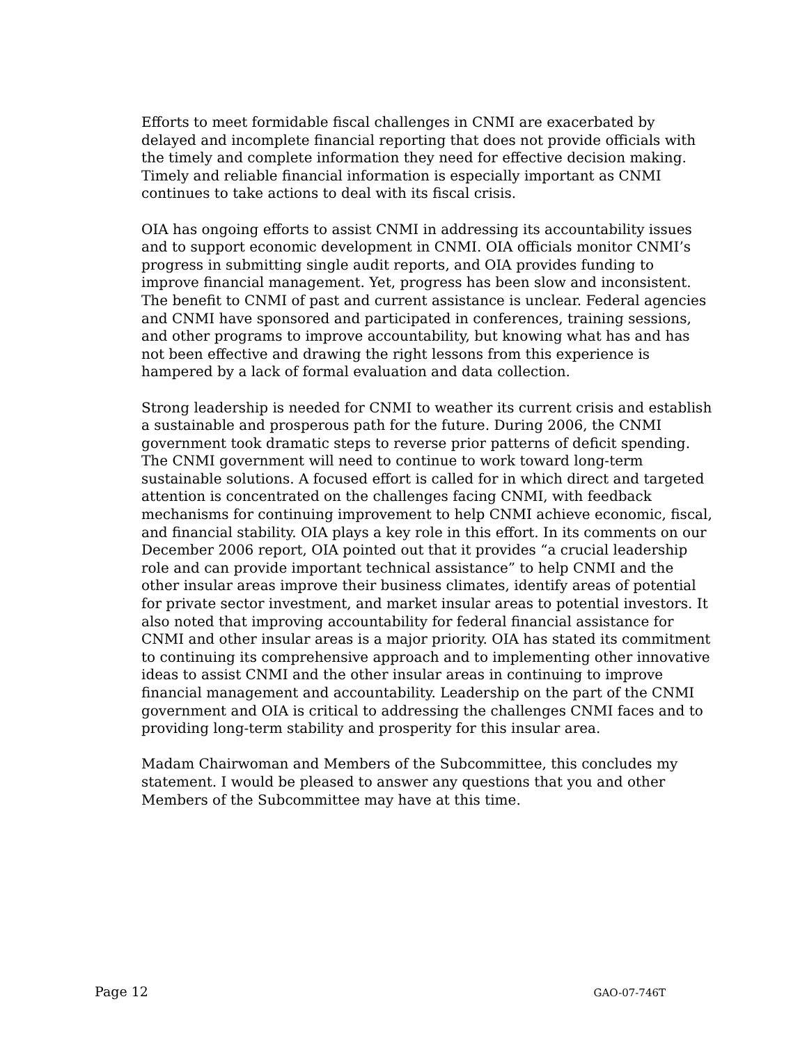Efforts to meet formidable fiscal challenges in CNMI are exacerbated by delayed and incomplete financial reporting that does not provide officials with the timely and complete information they need for effective decision making. Timely and reliable financial information is especially important as CNMI continues to take actions to deal with its fiscal crisis.
OIA has ongoing efforts to assist CNMI in addressing its accountability issues and to support economic development in CNMI. OIA officials monitor CNMI’s progress in submitting single audit reports, and OIA provides funding to improve financial management. Yet, progress has been slow and inconsistent. The benefit to CNMI of past and current assistance is unclear. Federal agencies and CNMI have sponsored and participated in conferences, training sessions, and other programs to improve accountability, but knowing what has and has not been effective and drawing the right lessons from this experience is hampered by a lack of formal evaluation and data collection.
Strong leadership is needed for CNMI to weather its current crisis and establish a sustainable and prosperous path for the future. During 2006, the CNMI government took dramatic steps to reverse prior patterns of deficit spending. The CNMI government will need to continue to work toward long-term sustainable solutions. A focused effort is called for in which direct and targeted attention is concentrated on the challenges facing CNMI, with feedback mechanisms for continuing improvement to help CNMI achieve economic, fiscal, and financial stability. OIA plays a key role in this effort. In its comments on our December 2006 report, OIA pointed out that it provides “a crucial leadership role and can provide important technical assistance” to help CNMI and the other insular areas improve their business climates, identify areas of potential for private sector investment, and market insular areas to potential investors. It also noted that improving accountability for federal financial assistance for CNMI and other insular areas is a major priority. OIA has stated its commitment to continuing its comprehensive approach and to implementing other innovative ideas to assist CNMI and the other insular areas in continuing to improve financial management and accountability. Leadership on the part of the CNMI government and OIA is critical to addressing the challenges CNMI faces and to providing long-term stability and prosperity for this insular area.
Madam Chairwoman and Members of the Subcommittee, this concludes my statement. I would be pleased to answer any questions that you and other Members of the Subcommittee may have at this time.
Page 12 GAO-07-746T